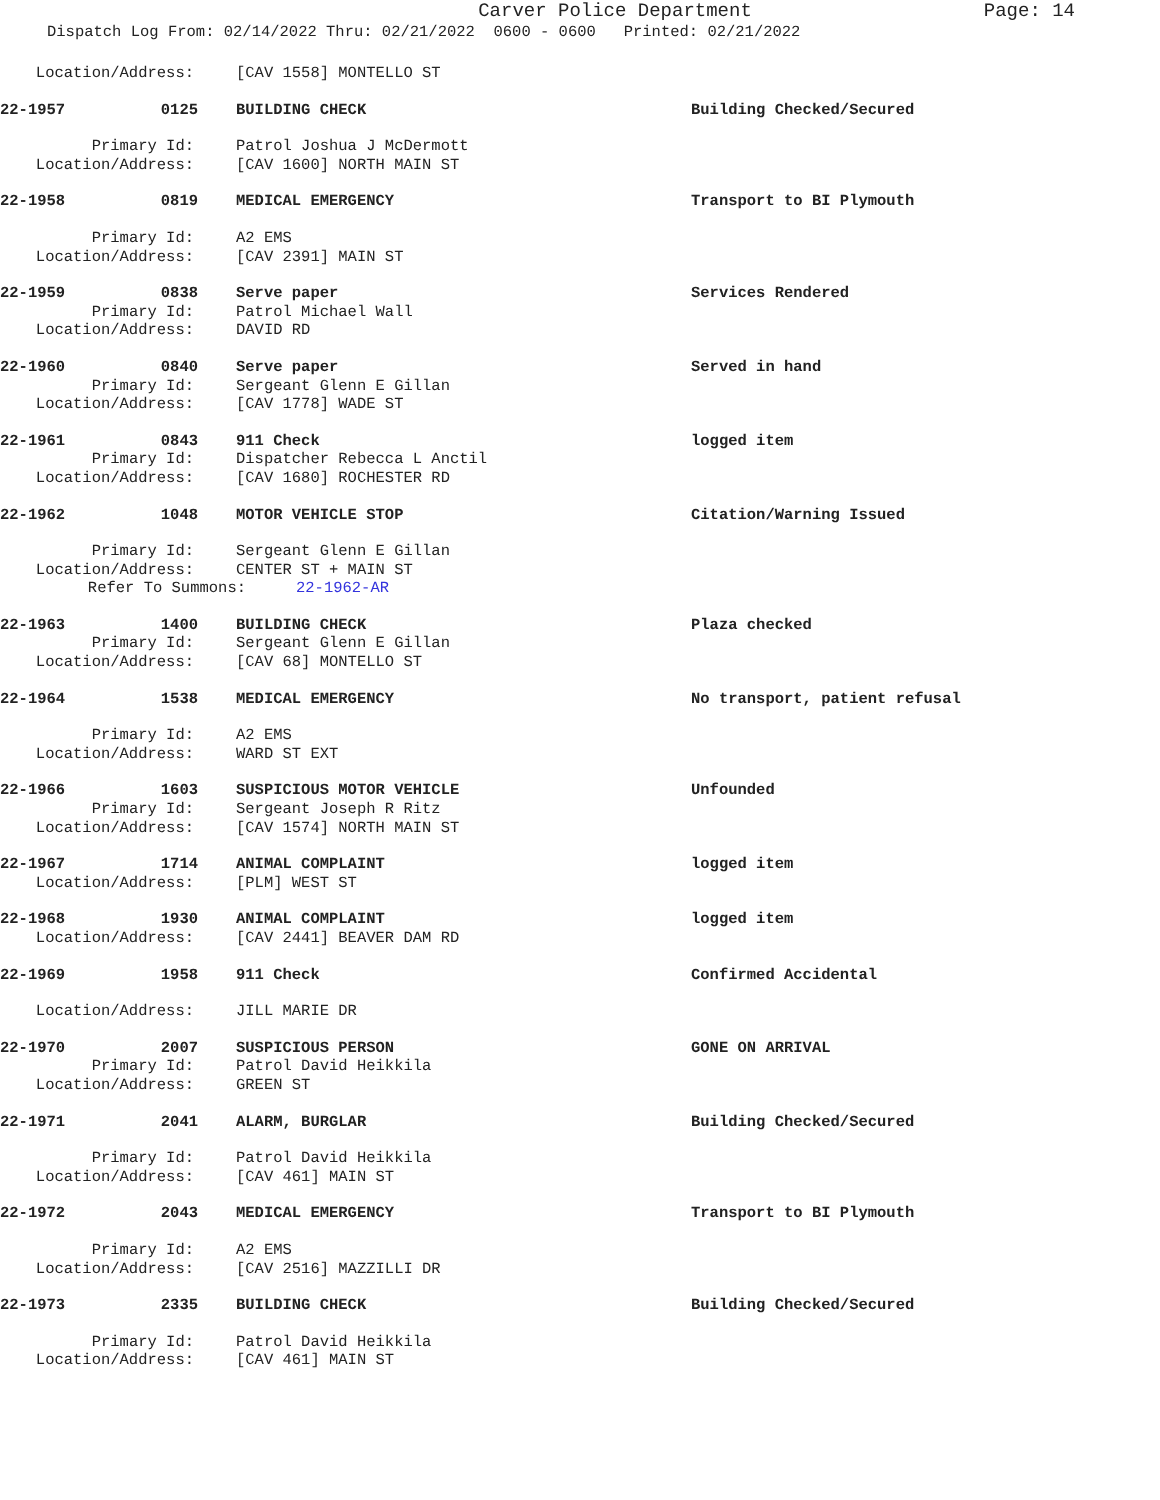Carver Police Department
Page: 14
Dispatch Log From: 02/14/2022 Thru: 02/21/2022 0600 - 0600 Printed: 02/21/2022
Location/Address: [CAV 1558] MONTELLO ST
22-1957 0125 BUILDING CHECK Building Checked/Secured
Primary Id: Patrol Joshua J McDermott
Location/Address: [CAV 1600] NORTH MAIN ST
22-1958 0819 MEDICAL EMERGENCY Transport to BI Plymouth
Primary Id: A2 EMS
Location/Address: [CAV 2391] MAIN ST
22-1959 0838 Serve paper Services Rendered
Primary Id: Patrol Michael Wall
Location/Address: DAVID RD
22-1960 0840 Serve paper Served in hand
Primary Id: Sergeant Glenn E Gillan
Location/Address: [CAV 1778] WADE ST
22-1961 0843 911 Check logged item
Primary Id: Dispatcher Rebecca L Anctil
Location/Address: [CAV 1680] ROCHESTER RD
22-1962 1048 MOTOR VEHICLE STOP Citation/Warning Issued
Primary Id: Sergeant Glenn E Gillan
Location/Address: CENTER ST + MAIN ST
Refer To Summons: 22-1962-AR
22-1963 1400 BUILDING CHECK Plaza checked
Primary Id: Sergeant Glenn E Gillan
Location/Address: [CAV 68] MONTELLO ST
22-1964 1538 MEDICAL EMERGENCY No transport, patient refusal
Primary Id: A2 EMS
Location/Address: WARD ST EXT
22-1966 1603 SUSPICIOUS MOTOR VEHICLE Unfounded
Primary Id: Sergeant Joseph R Ritz
Location/Address: [CAV 1574] NORTH MAIN ST
22-1967 1714 ANIMAL COMPLAINT logged item
Location/Address: [PLM] WEST ST
22-1968 1930 ANIMAL COMPLAINT logged item
Location/Address: [CAV 2441] BEAVER DAM RD
22-1969 1958 911 Check Confirmed Accidental
Location/Address: JILL MARIE DR
22-1970 2007 SUSPICIOUS PERSON GONE ON ARRIVAL
Primary Id: Patrol David Heikkila
Location/Address: GREEN ST
22-1971 2041 ALARM, BURGLAR Building Checked/Secured
Primary Id: Patrol David Heikkila
Location/Address: [CAV 461] MAIN ST
22-1972 2043 MEDICAL EMERGENCY Transport to BI Plymouth
Primary Id: A2 EMS
Location/Address: [CAV 2516] MAZZILLI DR
22-1973 2335 BUILDING CHECK Building Checked/Secured
Primary Id: Patrol David Heikkila
Location/Address: [CAV 461] MAIN ST